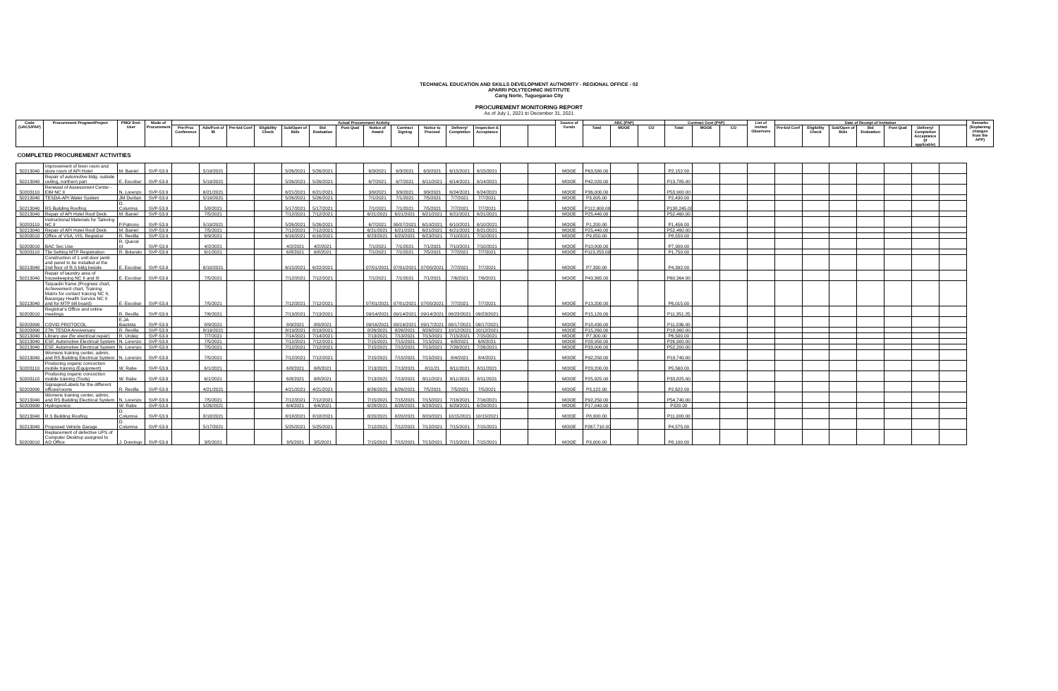TECHNICAL EDUCATION AND SKILLS DEVELOPMENT AUTHORITY - REGIONAL OFFICE - 02
APARRI POLYTECHNIC INSTITUTE
Carig Norte, Tuguegarao City
PROCUREMENT MONITORING REPORT
As of July 1, 2021 to December 31, 2021
| Code (UACS/PAP) | Procurement Program/Project | PMO/ End-User | Mode of Procurement | Actual Procurement Activity | | | | | | | | | | | | | | Source of Funds | ABC (PhP) | | | Contract Cost (PhP) | | | List of Invited Observers | Date of Receipt of Invitation | | | | | | | Remarks (Explaining changes from the APP) |
| --- | --- | --- | --- | --- | --- | --- | --- | --- | --- | --- | --- | --- | --- | --- | --- | --- | --- | --- | --- | --- | --- | --- | --- | --- | --- | --- | --- | --- | --- | --- | --- | --- | --- |
| | | | | Pre-Proc Conference | Ads/Post of IB | Pre-bid Conf | Eligibility Check | Sub/Open of Bids | Bid Evaluation | Post Qual | Notice of Award | Contract Signing | Notice to Proceed | Delivery/ Completion | Inspection & Acceptance | | | | Total | MOOE | CO | Total | MOOE | CO | | Pre-bid Conf | Eligibility Check | Sub/Open of Bids | Bid Evaluation | Post Qual | Delivery/ Completion Acceptance (If applicable) | | |
| COMPLETED PROCUREMENT ACTIVITIES | | | | | | | | | | | | | | | | | | | | | | | | | | | | | | | | | |
| 50213040 | Improvement of linen room and store room of API Hotel | M. Baniel | SVP-53.9 | | 5/19/2021 | | | 5/26/2021 | 5/26/2021 | | 6/3/2021 | 6/3/2021 | 6/3/2021 | 6/15/2021 | 6/15/2021 | | | MOOE | P63,580.00 | | | P2,152.00 | | | | | | | | | | | |
| 50213040 | Repair of automotive bldg. outside ceiling, northern part | E. Escobar | SVP-53.9 | | 5/19/2021 | | | 5/26/2021 | 5/26/2021 | | 6/7/2021 | 6/7/2021 | 6/11/2021 | 6/14/2021 | 6/14/2021 | | | MOOE | P42,020.00 | | | P13,785.00 | | | | | | | | | | | |
| 50203110 | Renewal of Assessment Center -EIM NC II | N. Lorenzo | SVP-53.9 | | 6/21/2021 | | | 6/21/2021 | 6/21/2021 | | 3/9/2021 | 3/9/2021 | 3/9/2021 | 6/24/2021 | 6/24/2021 | | | MOOE | P36,000.00 | | | P53,900.00 | | | | | | | | | | | |
| 50213040 | TESDA-API Water System | JM Duritan | SVP-53.9 | | 5/19/2021 | | | 5/26/2021 | 5/26/2021 | | 7/1/2021 | 7/1/2021 | 7/5/2021 | 7/7/2021 | 7/7/2021 | | | MOOE | P3,005.00 | | | P2,430.00 | | | | | | | | | | | |
| 50213040 | RS Building Roofing | D. Columna | SVP-53.9 | | 5/8/2021 | | | 5/17/2021 | 5/17/2021 | | 7/1/2021 | 7/1/2021 | 7/5/2021 | 7/7/2021 | 7/7/2021 | | | MOOE | P112,900.00 | | | P138,245.00 | | | | | | | | | | | |
| 50213040 | Repair of API Hotel Roof Deck | M. Baniel | SVP-53.9 | | 7/5/2021 | | | 7/12/2021 | 7/12/2021 | | 6/21/2021 | 6/21/2021 | 6/21/2021 | 6/21/2021 | 6/21/2021 | | | MOOE | P25,440.00 | | | P52,460.00 | | | | | | | | | | | |
| 50203110 | Instructional Materials for Tailoring NC II | P.Patrono | SVP-53.9 | | 5/19/2021 | | | 5/26/2021 | 5/26/2021 | | 6/7/2021 | 06/07/2021 | 6/10/2021 | 6/10/2021 | 6/10/2021 | | | MOOE | P1,200.00 | | | P1,456.00 | | | | | | | | | | | |
| 50213040 | Repair of API Hotel Roof Deck | M. Baniel | SVP-53.9 | | 7/5/2021 | | | 7/12/2021 | 7/12/2021 | | 6/21/2021 | 6/21/2021 | 6/21/2021 | 6/21/2021 | 6/21/2021 | | | MOOE | P25,440.00 | | | P52,460.00 | | | | | | | | | | | |
| 50203010 | Office of VSA, VIS, Registrar | R. Revilla | SVP-53.9 | | 6/9/2021 | | | 6/16/2021 | 6/16/2021 | | 6/23/2021 | 6/23/2021 | 6/23/2021 | 7/10/2021 | 7/10/2021 | | | MOOE | P9,050.00 | | | P8,550.00 | | | | | | | | | | | |
| 50203010 | BAC Sec Use | R. Queral III | SVP-53.9 | | 4/2/2021 | | | 4/2/2021 | 4/2/2021 | | 7/1/2021 | 7/1/2021 | 7/1/2021 | 7/10/2021 | 7/10/2021 | | | MOOE | P10,000.00 | | | P7,900.00 | | | | | | | | | | | |
| 50203110 | Tile Setting MTP Registration | R. Bolando | SVP-53.9 | | 6/1/2021 | | | 6/8/2021 | 6/8/2021 | | 7/1/2021 | 7/1/2021 | 7/5/2021 | 7/7/2021 | 7/7/2021 | | | MOOE | P113,255.00 | | | P1,750.00 | | | | | | | | | | | |
| 50213040 | Construction of 1 unit door jamb and panel to be installed at the 2nd floor of R.S bldg beside | E. Escobar | SVP-53.9 | | 6/10/2021 | | | 6/15/2021 | 6/22/2021 | | 07/01/2021 | 07/01/2021 | 07/05/2021 | 7/7/2021 | 7/7/2021 | | | MOOE | P7,330.00 | | | P4,392.00 | | | | | | | | | | | |
| 50213040 | Repair of laundry area of housekeeping NC II and III | E. Escobar | SVP-53.9 | | 7/5/2021 | | | 7/12/2021 | 7/12/2021 | | 7/1/2021 | 7/1/2021 | 7/1/2021 | 7/6/2021 | 7/6/2021 | | | MOOE | P43,365.00 | | | P60,364.00 | | | | | | | | | | | |
| 50213040 | Tarpaulin frame (Progress chart, Achievement chart, Training Matrix for contact traicing NC II, Barangay Health Service NC II and for MTP bill board) | E. Escobar | SVP-53.9 | | 7/5/2021 | | | 7/12/2021 | 7/12/2021 | | 07/01/2021 | 07/01/2021 | 07/05/2021 | 7/7/2021 | 7/7/2021 | | | MOOE | P13,200.00 | | | P6,015.00 | | | | | | | | | | | |
| 50203010 | Registrar's Office and online meetings | R. Revilla | SVP-53.9 | | 7/6/2021 | | | 7/13/2021 | 7/13/2021 | | 09/14/2021 | 09/14/2021 | 09/14/2021 | 09/23/2021 | 09/23/2021 | | | MOOE | P15,120.00 | | | P11,351.25 | | | | | | | | | | | |
| 50203990 | COVID PROTOCOL | E.JA Bautista | SVP-53.9 | | 8/9/2021 | | | 8/9/2021 | 8/9/2021 | | 09/16/2021 | 09/16/2021 | 09/17/2021 | 09/17/2021 | 09/17/2021 | | | MOOE | P18,430.00 | | | P11,036.00 | | | | | | | | | | | |
| 50203990 | 27th TESDA Anniversary | R. Revilla | SVP-53.9 | | 8/19/2021 | | | 8/19/2021 | 8/19/2021 | | 8/26/2021 | 8/26/2021 | 8/26/2021 | 10/12/2021 | 10/12/2021 | | | MOOE | P15,260.00 | | | P18,960.00 | | | | | | | | | | | |
| 50213040 | Library use (for electrical repair) | R. Unday | SVP-53.9 | | 7/7/2021 | | | 7/14/2021 | 7/14/2021 | | 7/13/2021 | 7/13/2021 | 7/15/2021 | 7/15/2021 | 7/15/2021 | | | MOOE | P7,300.00 | | | P6,500.00 | | | | | | | | | | | |
| 50213040 | ESF, Automotive Electrical System | N. Lorenzo | SVP-53.9 | | 7/5/2021 | | | 7/12/2021 | 7/12/2021 | | 7/15/2021 | 7/15/2021 | 7/15/2021 | 6/8/2021 | 6/8/2021 | | | MOOE | P28,950.00 | | | P26,900.00 | | | | | | | | | | | |
| 50213040 | ESF, Automotive Electrical System | N. Lorenzo | SVP-53.9 | | 7/5/2021 | | | 7/12/2021 | 7/12/2021 | | 7/15/2021 | 7/15/2021 | 7/15/2021 | 7/26/2021 | 7/26/2021 | | | MOOE | P33,000.00 | | | P52,200.00 | | | | | | | | | | | |
| 50213040 | Womens training center, admin, and RS Building Electrical System | N. Lorenzo | SVP-53.9 | | 7/5/2021 | | | 7/12/2021 | 7/12/2021 | | 7/15/2021 | 7/15/2021 | 7/15/2021 | 8/4/2021 | 8/4/2021 | | | MOOE | P92,250.00 | | | P19,740.00 | | | | | | | | | | | |
| 50203110 | Producing organic concoction mobile training (Equipment) | W. Rabe | SVP-53.9 | | 6/1/2021 | | | 6/8/2021 | 6/8/2021 | | 7/13/2021 | 7/13/2021 | 8/11/21 | 8/11/2021 | 8/11/2021 | | | MOOE | P29,200.00 | | | P5,560.00 | | | | | | | | | | | |
| 50203110 | Producing organic concoction mobile training (Tools) | W. Rabe | SVP-53.9 | | 6/1/2021 | | | 6/8/2021 | 6/8/2021 | | 7/13/2021 | 7/13/2021 | 8/11/2021 | 8/11/2021 | 8/11/2021 | | | MOOE | P25,925.00 | | | P33,825.00 | | | | | | | | | | | |
| 50203990 | Signages/Labels for the different offices/rooms | R. Revilla | SVP-53.9 | | 4/21/2021 | | | 4/21/2021 | 4/21/2021 | | 6/26/2021 | 6/26/2021 | 7/5/2021 | 7/5/2021 | 7/5/2021 | | | MOOE | P3,122.00 | | | P2,622.00 | | | | | | | | | | | |
| 50213040 | Womens training center, admin, and RS Building Electrical System | N. Lorenzo | SVP-53.9 | | 7/5/2021 | | | 7/12/2021 | 7/12/2021 | | 7/15/2021 | 7/15/2021 | 7/15/2021 | 7/16/2021 | 7/16/2021 | | | MOOE | P92,250.00 | | | P54,740.00 | | | | | | | | | | | |
| 50203990 | Hydroponics | W. Rabe | SVP-53.9 | | 5/26/2021 | | | 6/4/2021 | 6/4/2021 | | 6/28/2021 | 6/28/2021 | 6/28/2021 | 6/29/2021 | 6/29/2021 | | | MOOE | P17,040.00 | | | P320.00 | | | | | | | | | | | |
| 50213040 | R.S Building Roofing | D. Columna | SVP-53.9 | | 8/18/2021 | | | 8/18/2021 | 8/18/2021 | | 8/20/2021 | 8/20/2021 | 8/20/2021 | 10/15/2021 | 10/15/2021 | | | MOOE | P8,000.00 | | | P11,000.00 | | | | | | | | | | | |
| 50213040 | Proposed Vehicle Garage | D. Columna | SVP-53.9 | | 5/17/2021 | | | 5/25/2021 | 5/25/2021 | | 7/12/2021 | 7/12/2021 | 7/12/2021 | 7/15/2021 | 7/15/2021 | | | MOOE | P267,710.00 | | | P4,575.00 | | | | | | | | | | | |
| 50203010 | Replacement of defective UPS of Computer Desktop assigned to AO Office | J. Domingo | SVP-53.9 | | 3/5/2021 | | | 3/5/2021 | 3/5/2021 | | 7/15/2021 | 7/15/2021 | 7/15/2021 | 7/15/2021 | 7/15/2021 | | | MOOE | P3,000.00 | | | P8,100.00 | | | | | | | | | | | |